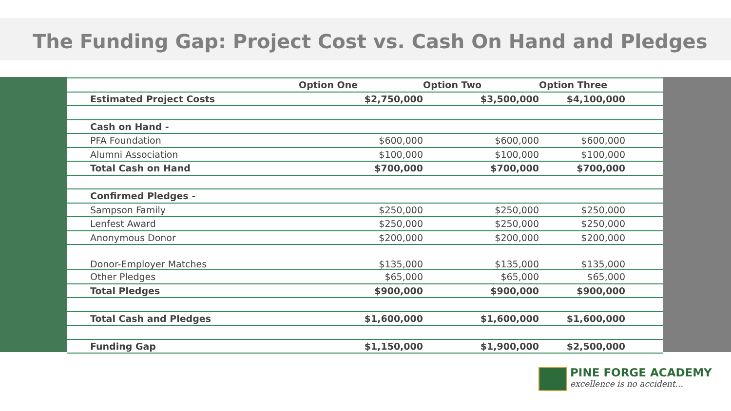The Funding Gap: Project Cost vs. Cash On Hand and Pledges
| | Option One | Option Two | Option Three |
| --- | --- | --- | --- |
| Estimated Project Costs | $2,750,000 | $3,500,000 | $4,100,000 |
| Cash on Hand - | | | |
| PFA Foundation | $600,000 | $600,000 | $600,000 |
| Alumni Association | $100,000 | $100,000 | $100,000 |
| Total Cash on Hand | $700,000 | $700,000 | $700,000 |
| Confirmed Pledges - | | | |
| Sampson Family | $250,000 | $250,000 | $250,000 |
| Lenfest Award | $250,000 | $250,000 | $250,000 |
| Anonymous Donor | $200,000 | $200,000 | $200,000 |
| Donor-Employer Matches | $135,000 | $135,000 | $135,000 |
| Other Pledges | $65,000 | $65,000 | $65,000 |
| Total Pledges | $900,000 | $900,000 | $900,000 |
| Total Cash and Pledges | $1,600,000 | $1,600,000 | $1,600,000 |
| Funding Gap | $1,150,000 | $1,900,000 | $2,500,000 |
PINE FORGE ACADEMY
excellence is no accident...